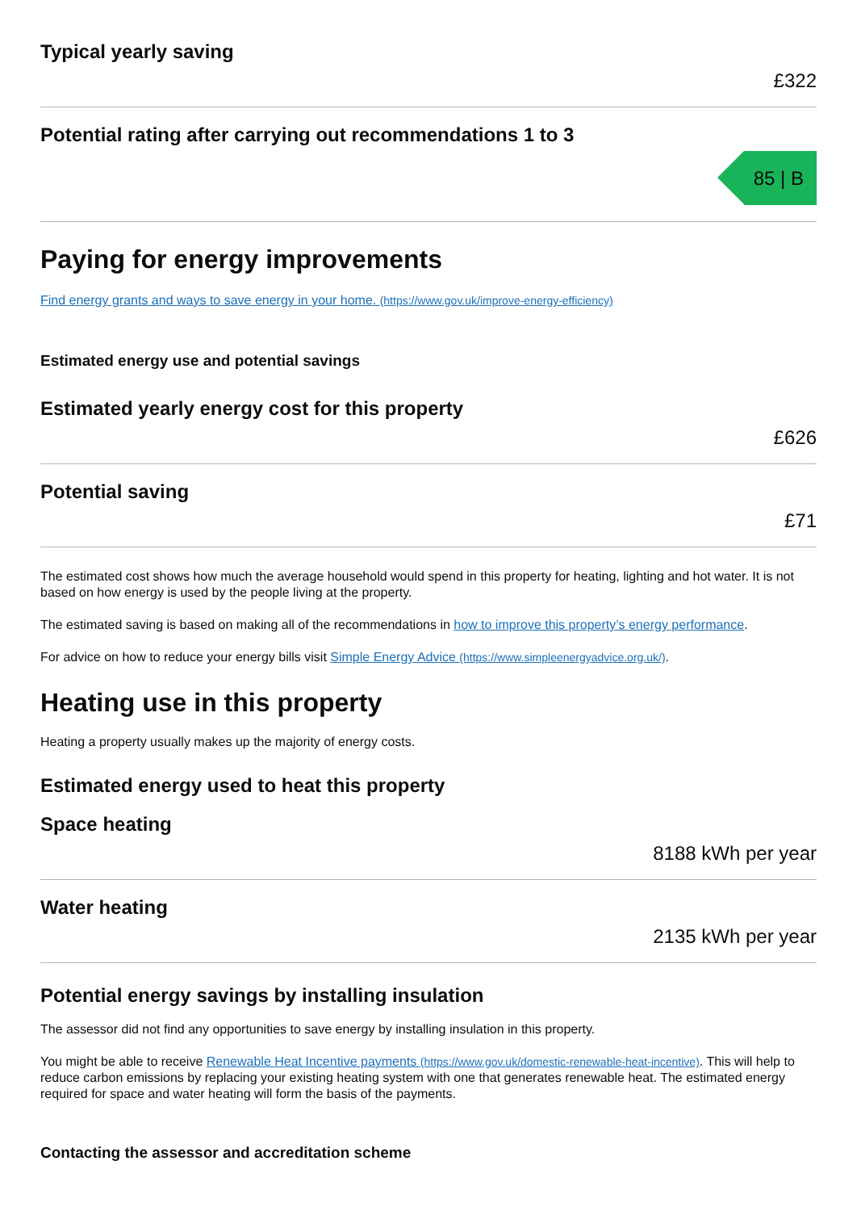Typical yearly saving
£322
Potential rating after carrying out recommendations 1 to 3
85 | B
Paying for energy improvements
Find energy grants and ways to save energy in your home. (https://www.gov.uk/improve-energy-efficiency)
Estimated energy use and potential savings
Estimated yearly energy cost for this property
£626
Potential saving
£71
The estimated cost shows how much the average household would spend in this property for heating, lighting and hot water. It is not based on how energy is used by the people living at the property.
The estimated saving is based on making all of the recommendations in how to improve this property’s energy performance.
For advice on how to reduce your energy bills visit Simple Energy Advice (https://www.simpleenergyadvice.org.uk/).
Heating use in this property
Heating a property usually makes up the majority of energy costs.
Estimated energy used to heat this property
Space heating
8188 kWh per year
Water heating
2135 kWh per year
Potential energy savings by installing insulation
The assessor did not find any opportunities to save energy by installing insulation in this property.
You might be able to receive Renewable Heat Incentive payments (https://www.gov.uk/domestic-renewable-heat-incentive). This will help to reduce carbon emissions by replacing your existing heating system with one that generates renewable heat. The estimated energy required for space and water heating will form the basis of the payments.
Contacting the assessor and accreditation scheme